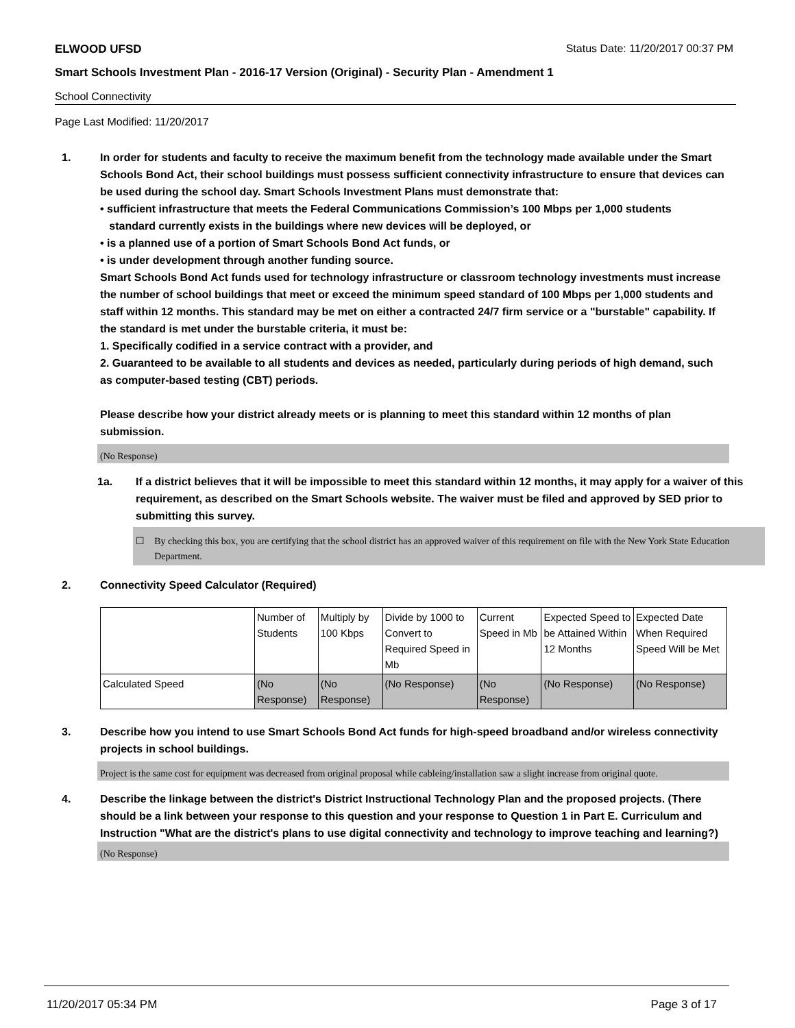ELWOOD UFSD Status Date: 11/20/2017 00:37 PM
Smart Schools Investment Plan - 2016-17 Version (Original) - Security Plan - Amendment 1
School Connectivity
Page Last Modified: 11/20/2017
1. In order for students and faculty to receive the maximum benefit from the technology made available under the Smart Schools Bond Act, their school buildings must possess sufficient connectivity infrastructure to ensure that devices can be used during the school day. Smart Schools Investment Plans must demonstrate that:
• sufficient infrastructure that meets the Federal Communications Commission’s 100 Mbps per 1,000 students
standard currently exists in the buildings where new devices will be deployed, or
• is a planned use of a portion of Smart Schools Bond Act funds, or
• is under development through another funding source.
Smart Schools Bond Act funds used for technology infrastructure or classroom technology investments must increase the number of school buildings that meet or exceed the minimum speed standard of 100 Mbps per 1,000 students and staff within 12 months. This standard may be met on either a contracted 24/7 firm service or a "burstable" capability. If the standard is met under the burstable criteria, it must be:
1. Specifically codified in a service contract with a provider, and
2. Guaranteed to be available to all students and devices as needed, particularly during periods of high demand, such as computer-based testing (CBT) periods.
Please describe how your district already meets or is planning to meet this standard within 12 months of plan submission.
(No Response)
1a. If a district believes that it will be impossible to meet this standard within 12 months, it may apply for a waiver of this requirement, as described on the Smart Schools website. The waiver must be filed and approved by SED prior to submitting this survey.
☐ By checking this box, you are certifying that the school district has an approved waiver of this requirement on file with the New York State Education Department.
2. Connectivity Speed Calculator (Required)
| | Number of Students | Multiply by 100 Kbps | Divide by 1000 to Convert to Required Speed in Mb | Current Speed in Mb | Expected Speed to be Attained Within 12 Months | Expected Date When Required Speed Will be Met |
| Calculated Speed | (No Response) | (No Response) | (No Response) | (No Response) | (No Response) | (No Response) |
3. Describe how you intend to use Smart Schools Bond Act funds for high-speed broadband and/or wireless connectivity projects in school buildings.
Project is the same cost for equipment was decreased from original proposal while cableing/installation saw a slight increase from original quote.
4. Describe the linkage between the district's District Instructional Technology Plan and the proposed projects. (There should be a link between your response to this question and your response to Question 1 in Part E. Curriculum and Instruction "What are the district's plans to use digital connectivity and technology to improve teaching and learning?)
(No Response)
11/20/2017 05:34 PM Page 3 of 17